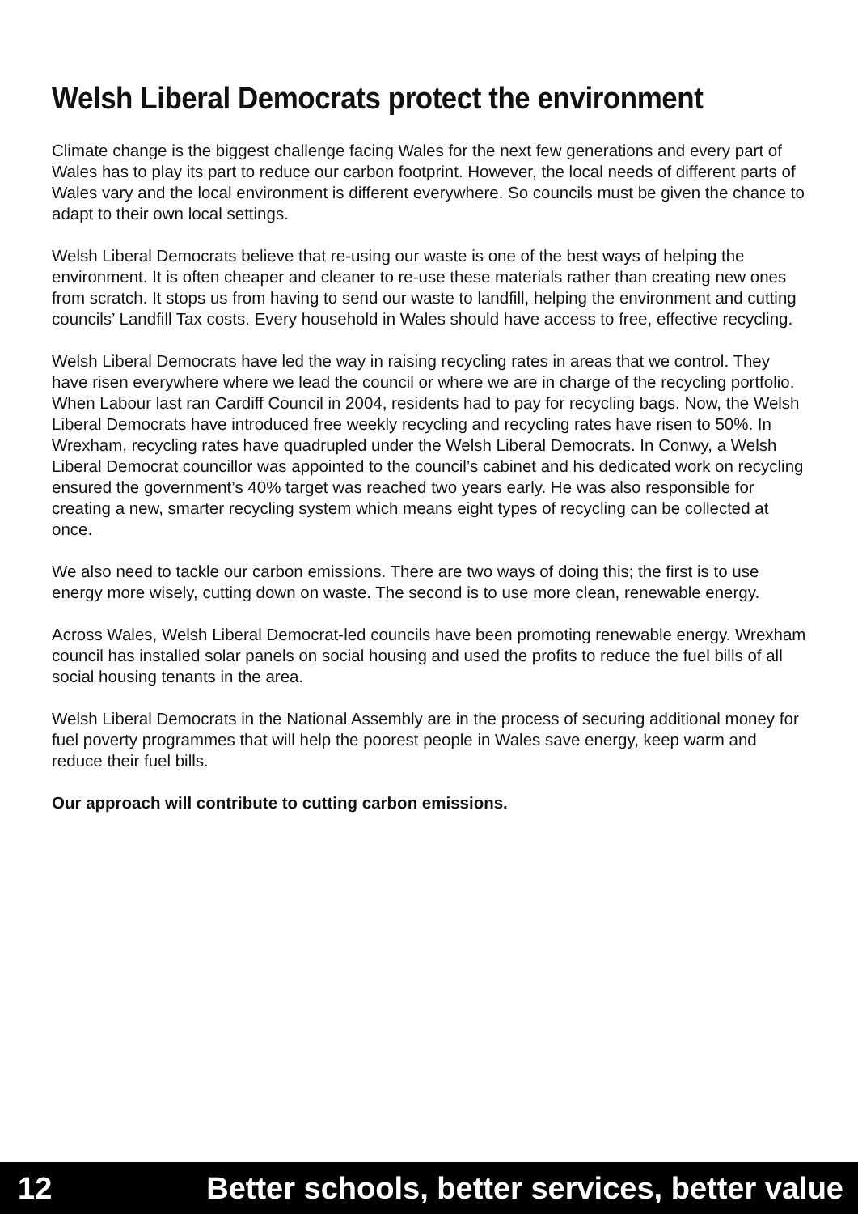Welsh Liberal Democrats protect the environment
Climate change is the biggest challenge facing Wales for the next few generations and every part of Wales has to play its part to reduce our carbon footprint. However, the local needs of different parts of Wales vary and the local environment is different everywhere. So councils must be given the chance to adapt to their own local settings.
Welsh Liberal Democrats believe that re-using our waste is one of the best ways of helping the environment. It is often cheaper and cleaner to re-use these materials rather than creating new ones from scratch. It stops us from having to send our waste to landfill, helping the environment and cutting councils’ Landfill Tax costs. Every household in Wales should have access to free, effective recycling.
Welsh Liberal Democrats have led the way in raising recycling rates in areas that we control. They have risen everywhere where we lead the council or where we are in charge of the recycling portfolio. When Labour last ran Cardiff Council in 2004, residents had to pay for recycling bags. Now, the Welsh Liberal Democrats have introduced free weekly recycling and recycling rates have risen to 50%. In Wrexham, recycling rates have quadrupled under the Welsh Liberal Democrats. In Conwy, a Welsh Liberal Democrat councillor was appointed to the council’s cabinet and his dedicated work on recycling ensured the government’s 40% target was reached two years early. He was also responsible for creating a new, smarter recycling system which means eight types of recycling can be collected at once.
We also need to tackle our carbon emissions. There are two ways of doing this; the first is to use energy more wisely, cutting down on waste. The second is to use more clean, renewable energy.
Across Wales, Welsh Liberal Democrat-led councils have been promoting renewable energy. Wrexham council has installed solar panels on social housing and used the profits to reduce the fuel bills of all social housing tenants in the area.
Welsh Liberal Democrats in the National Assembly are in the process of securing additional money for fuel poverty programmes that will help the poorest people in Wales save energy, keep warm and reduce their fuel bills.
Our approach will contribute to cutting carbon emissions.
12 Better schools, better services, better value